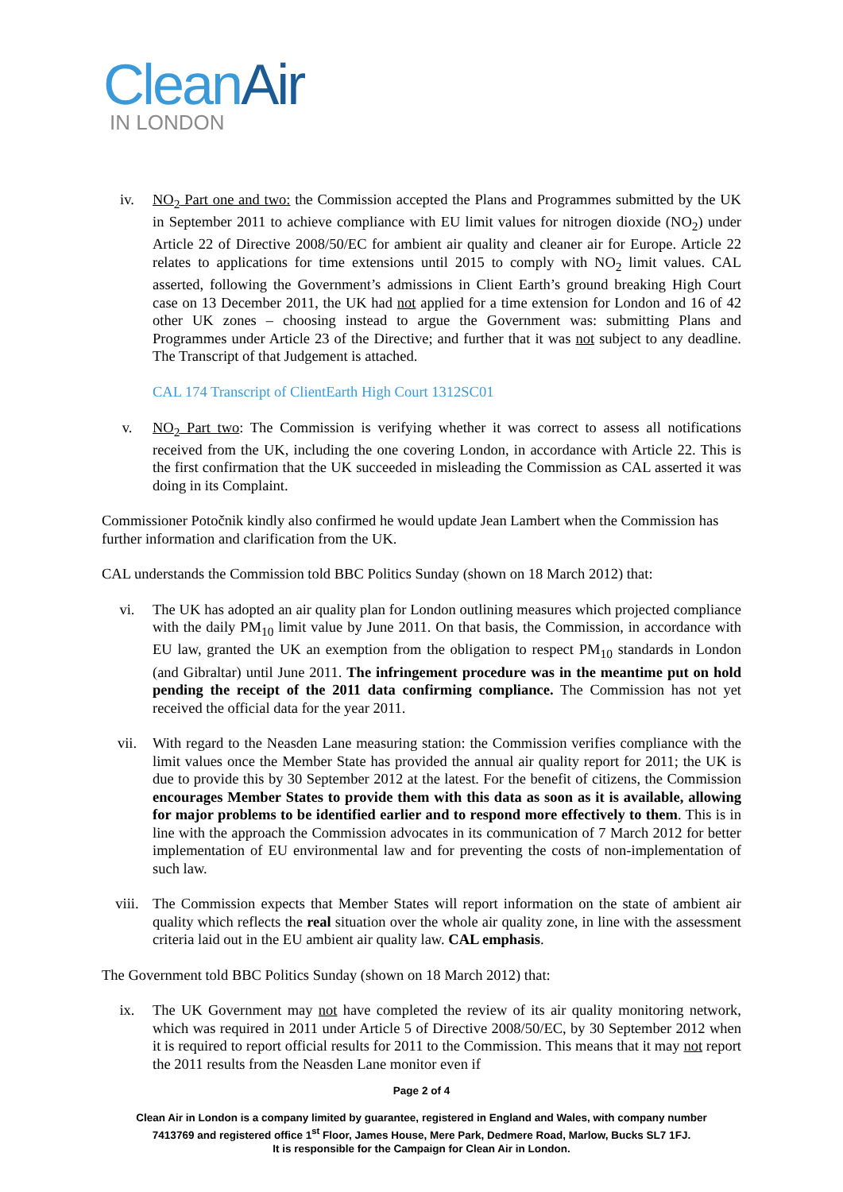Clean Air
IN LONDON
iv. NO<sub>2</sub> Part one and two: the Commission accepted the Plans and Programmes submitted by the UK in September 2011 to achieve compliance with EU limit values for nitrogen dioxide (NO<sub>2</sub>) under Article 22 of Directive 2008/50/EC for ambient air quality and cleaner air for Europe. Article 22 relates to applications for time extensions until 2015 to comply with NO<sub>2</sub> limit values. CAL asserted, following the Government’s admissions in Client Earth’s ground breaking High Court case on 13 December 2011, the UK had not applied for a time extension for London and 16 of 42 other UK zones – choosing instead to argue the Government was: submitting Plans and Programmes under Article 23 of the Directive; and further that it was not subject to any deadline. The Transcript of that Judgement is attached.
CAL 174 Transcript of ClientEarth High Court 1312SC01
v. NO<sub>2</sub> Part two: The Commission is verifying whether it was correct to assess all notifications received from the UK, including the one covering London, in accordance with Article 22. This is the first confirmation that the UK succeeded in misleading the Commission as CAL asserted it was doing in its Complaint.
Commissioner Potočnik kindly also confirmed he would update Jean Lambert when the Commission has further information and clarification from the UK.
CAL understands the Commission told BBC Politics Sunday (shown on 18 March 2012) that:
vi. The UK has adopted an air quality plan for London outlining measures which projected compliance with the daily PM<sub>10</sub> limit value by June 2011. On that basis, the Commission, in accordance with EU law, granted the UK an exemption from the obligation to respect PM<sub>10</sub> standards in London (and Gibraltar) until June 2011. The infringement procedure was in the meantime put on hold pending the receipt of the 2011 data confirming compliance. The Commission has not yet received the official data for the year 2011.
vii. With regard to the Neasden Lane measuring station: the Commission verifies compliance with the limit values once the Member State has provided the annual air quality report for 2011; the UK is due to provide this by 30 September 2012 at the latest. For the benefit of citizens, the Commission encourages Member States to provide them with this data as soon as it is available, allowing for major problems to be identified earlier and to respond more effectively to them. This is in line with the approach the Commission advocates in its communication of 7 March 2012 for better implementation of EU environmental law and for preventing the costs of non-implementation of such law.
viii. The Commission expects that Member States will report information on the state of ambient air quality which reflects the real situation over the whole air quality zone, in line with the assessment criteria laid out in the EU ambient air quality law. CAL emphasis.
The Government told BBC Politics Sunday (shown on 18 March 2012) that:
ix. The UK Government may not have completed the review of its air quality monitoring network, which was required in 2011 under Article 5 of Directive 2008/50/EC, by 30 September 2012 when it is required to report official results for 2011 to the Commission. This means that it may not report the 2011 results from the Neasden Lane monitor even if
Page 2 of 4
Clean Air in London is a company limited by guarantee, registered in England and Wales, with company number
7413769 and registered office 1<sup>st</sup> Floor, James House, Mere Park, Dedmere Road, Marlow, Bucks SL7 1FJ.
It is responsible for the Campaign for Clean Air in London.